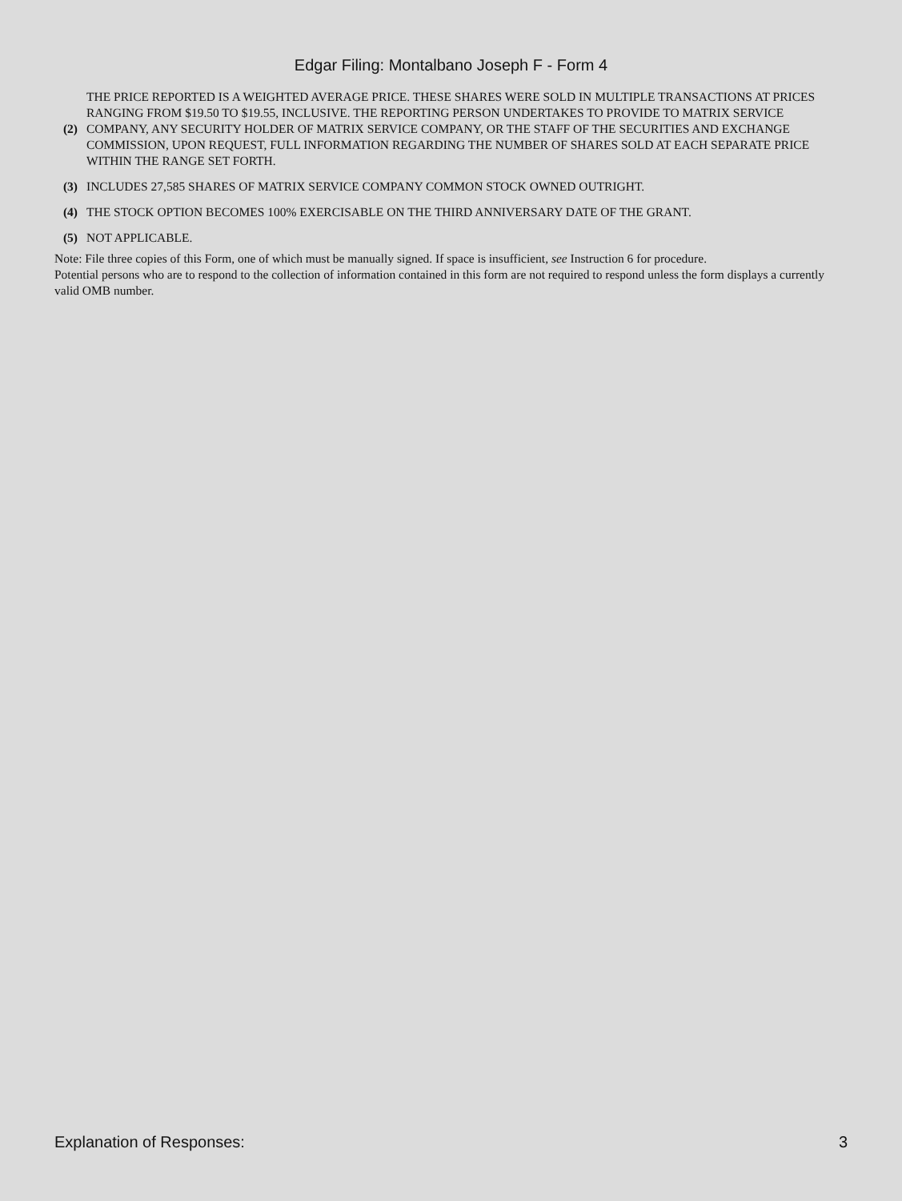Edgar Filing: Montalbano Joseph F - Form 4
| (2) | THE PRICE REPORTED IS A WEIGHTED AVERAGE PRICE. THESE SHARES WERE SOLD IN MULTIPLE TRANSACTIONS AT PRICES RANGING FROM $19.50 TO $19.55, INCLUSIVE. THE REPORTING PERSON UNDERTAKES TO PROVIDE TO MATRIX SERVICE COMPANY, ANY SECURITY HOLDER OF MATRIX SERVICE COMPANY, OR THE STAFF OF THE SECURITIES AND EXCHANGE COMMISSION, UPON REQUEST, FULL INFORMATION REGARDING THE NUMBER OF SHARES SOLD AT EACH SEPARATE PRICE WITHIN THE RANGE SET FORTH. |
| (3) | INCLUDES 27,585 SHARES OF MATRIX SERVICE COMPANY COMMON STOCK OWNED OUTRIGHT. |
| (4) | THE STOCK OPTION BECOMES 100% EXERCISABLE ON THE THIRD ANNIVERSARY DATE OF THE GRANT. |
| (5) | NOT APPLICABLE. |
Note: File three copies of this Form, one of which must be manually signed. If space is insufficient, see Instruction 6 for procedure.
Potential persons who are to respond to the collection of information contained in this form are not required to respond unless the form displays a currently valid OMB number.
Explanation of Responses: 3